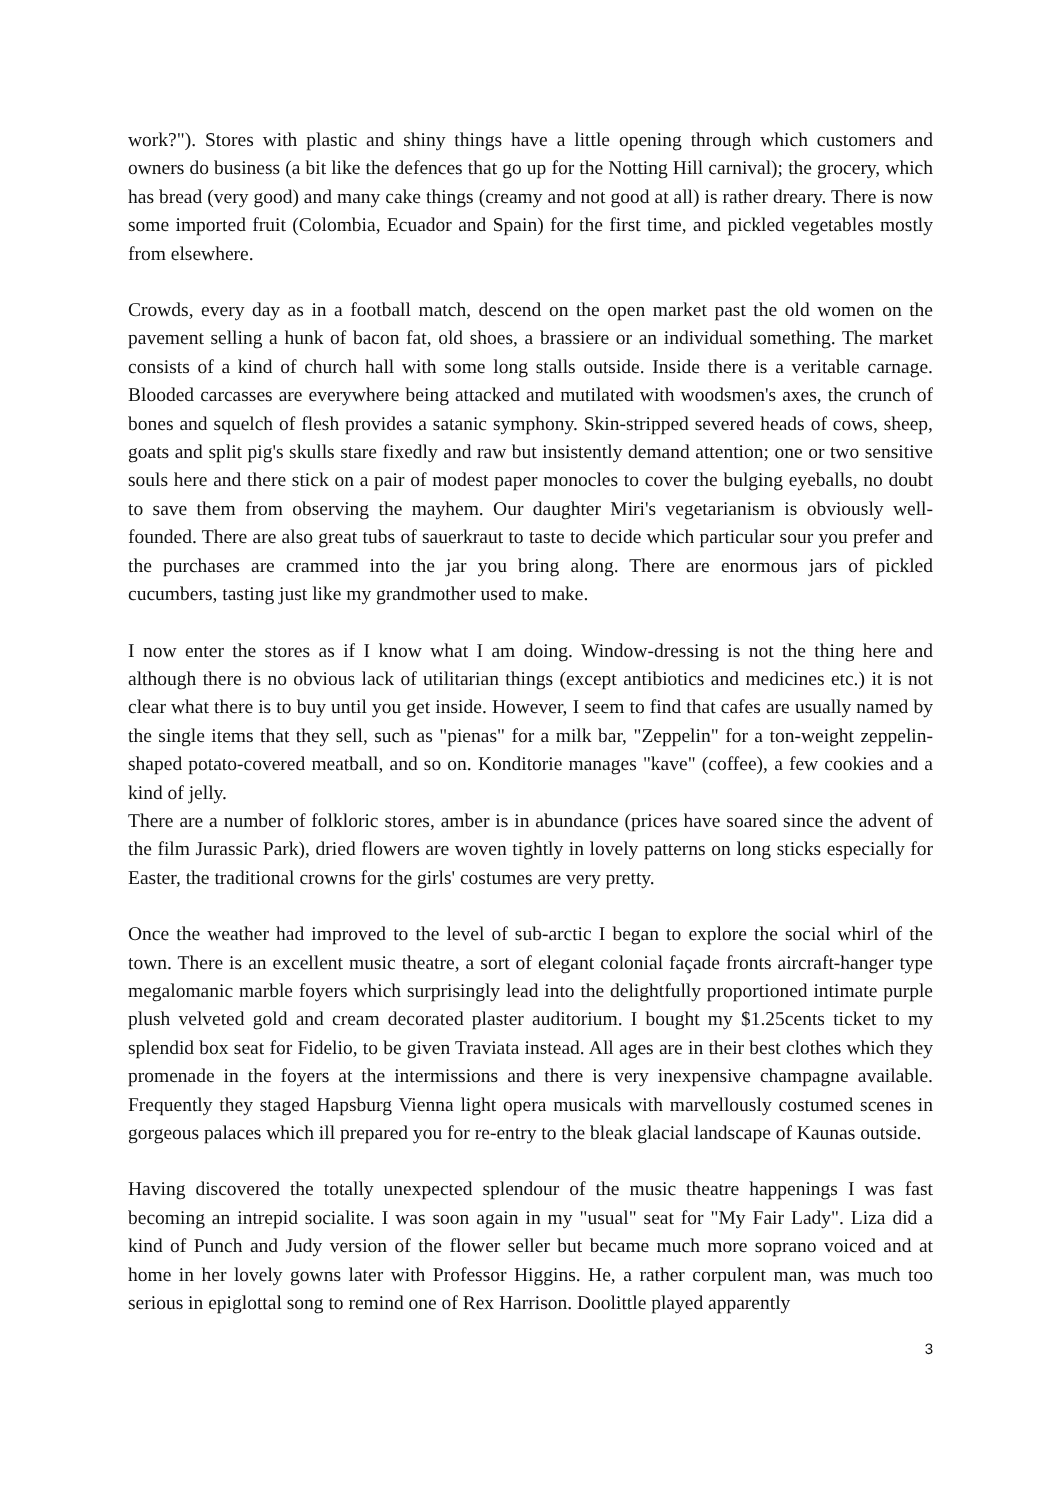work?"). Stores with plastic and shiny things have a little opening through which customers and owners do business (a bit like the defences that go up for the Notting Hill carnival); the grocery, which has bread (very good) and many cake things (creamy and not good at all) is rather dreary. There is now some imported fruit (Colombia, Ecuador and Spain) for the first time, and pickled vegetables mostly from elsewhere.
Crowds, every day as in a football match, descend on the open market past the old women on the pavement selling a hunk of bacon fat, old shoes, a brassiere or an individual something. The market consists of a kind of church hall with some long stalls outside. Inside there is a veritable carnage. Blooded carcasses are everywhere being attacked and mutilated with woodsmen's axes, the crunch of bones and squelch of flesh provides a satanic symphony. Skin-stripped severed heads of cows, sheep, goats and split pig's skulls stare fixedly and raw but insistently demand attention; one or two sensitive souls here and there stick on a pair of modest paper monocles to cover the bulging eyeballs, no doubt to save them from observing the mayhem. Our daughter Miri's vegetarianism is obviously well-founded. There are also great tubs of sauerkraut to taste to decide which particular sour you prefer and the purchases are crammed into the jar you bring along. There are enormous jars of pickled cucumbers, tasting just like my grandmother used to make.
I now enter the stores as if I know what I am doing. Window-dressing is not the thing here and although there is no obvious lack of utilitarian things (except antibiotics and medicines etc.) it is not clear what there is to buy until you get inside. However, I seem to find that cafes are usually named by the single items that they sell, such as "pienas" for a milk bar, "Zeppelin" for a ton-weight zeppelin-shaped potato-covered meatball, and so on. Konditorie manages "kave" (coffee), a few cookies and a kind of jelly.
There are a number of folkloric stores, amber is in abundance (prices have soared since the advent of the film Jurassic Park), dried flowers are woven tightly in lovely patterns on long sticks especially for Easter, the traditional crowns for the girls' costumes are very pretty.
Once the weather had improved to the level of sub-arctic I began to explore the social whirl of the town. There is an excellent music theatre, a sort of elegant colonial façade fronts aircraft-hanger type megalomanic marble foyers which surprisingly lead into the delightfully proportioned intimate purple plush velveted gold and cream decorated plaster auditorium. I bought my $1.25cents ticket to my splendid box seat for Fidelio, to be given Traviata instead. All ages are in their best clothes which they promenade in the foyers at the intermissions and there is very inexpensive champagne available. Frequently they staged Hapsburg Vienna light opera musicals with marvellously costumed scenes in gorgeous palaces which ill prepared you for re-entry to the bleak glacial landscape of Kaunas outside.
Having discovered the totally unexpected splendour of the music theatre happenings I was fast becoming an intrepid socialite. I was soon again in my "usual" seat for "My Fair Lady". Liza did a kind of Punch and Judy version of the flower seller but became much more soprano voiced and at home in her lovely gowns later with Professor Higgins. He, a rather corpulent man, was much too serious in epiglottal song to remind one of Rex Harrison. Doolittle played apparently
3